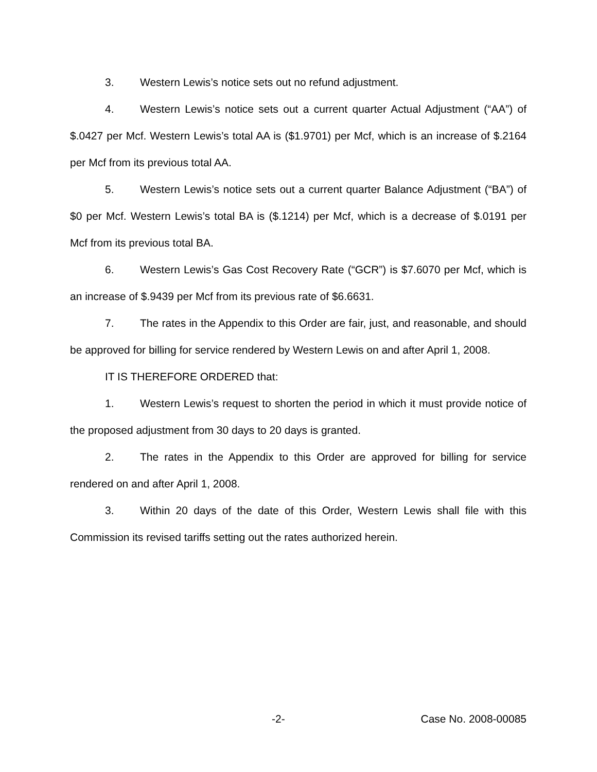3. Western Lewis’s notice sets out no refund adjustment.
4. Western Lewis’s notice sets out a current quarter Actual Adjustment (“AA”) of $.0427 per Mcf. Western Lewis’s total AA is ($1.9701) per Mcf, which is an increase of $.2164 per Mcf from its previous total AA.
5. Western Lewis’s notice sets out a current quarter Balance Adjustment (“BA”) of $0 per Mcf. Western Lewis’s total BA is ($.1214) per Mcf, which is a decrease of $.0191 per Mcf from its previous total BA.
6. Western Lewis’s Gas Cost Recovery Rate (“GCR”) is $7.6070 per Mcf, which is an increase of $.9439 per Mcf from its previous rate of $6.6631.
7. The rates in the Appendix to this Order are fair, just, and reasonable, and should be approved for billing for service rendered by Western Lewis on and after April 1, 2008.
IT IS THEREFORE ORDERED that:
1. Western Lewis’s request to shorten the period in which it must provide notice of the proposed adjustment from 30 days to 20 days is granted.
2. The rates in the Appendix to this Order are approved for billing for service rendered on and after April 1, 2008.
3. Within 20 days of the date of this Order, Western Lewis shall file with this Commission its revised tariffs setting out the rates authorized herein.
-2- Case No. 2008-00085